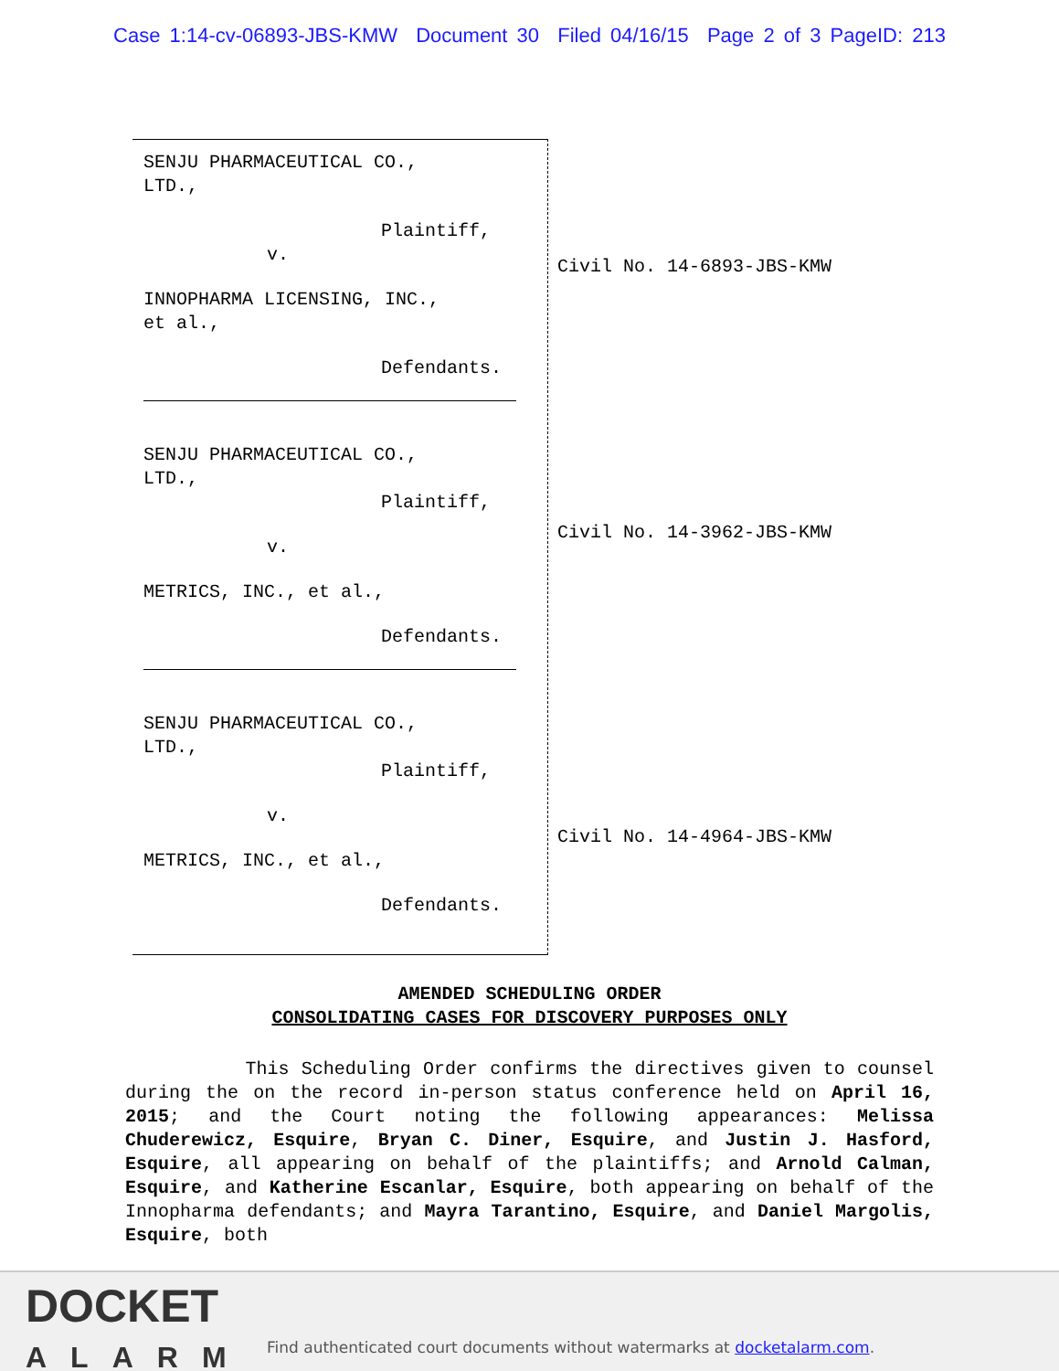Case 1:14-cv-06893-JBS-KMW Document 30 Filed 04/16/15 Page 2 of 3 PageID: 213
SENJU PHARMACEUTICAL CO.,
LTD.,
Plaintiff,
v.
INNOPHARMA LICENSING, INC.,
et al.,
Defendants.
SENJU PHARMACEUTICAL CO.,
LTD.,
Plaintiff,
v.
METRICS, INC., et al.,
Defendants.
SENJU PHARMACEUTICAL CO.,
LTD.,
Plaintiff,
v.
METRICS, INC., et al.,
Defendants.
Civil No. 14-6893-JBS-KMW
Civil No. 14-3962-JBS-KMW
Civil No. 14-4964-JBS-KMW
AMENDED SCHEDULING ORDER
CONSOLIDATING CASES FOR DISCOVERY PURPOSES ONLY
This Scheduling Order confirms the directives given to counsel during the on the record in-person status conference held on April 16, 2015; and the Court noting the following appearances: Melissa Chuderewicz, Esquire, Bryan C. Diner, Esquire, and Justin J. Hasford, Esquire, all appearing on behalf of the plaintiffs; and Arnold Calman, Esquire, and Katherine Escanlar, Esquire, both appearing on behalf of the Innopharma defendants; and Mayra Tarantino, Esquire, and Daniel Margolis, Esquire, both
DOCKET
ALARM
Find authenticated court documents without watermarks at docketalarm.com.